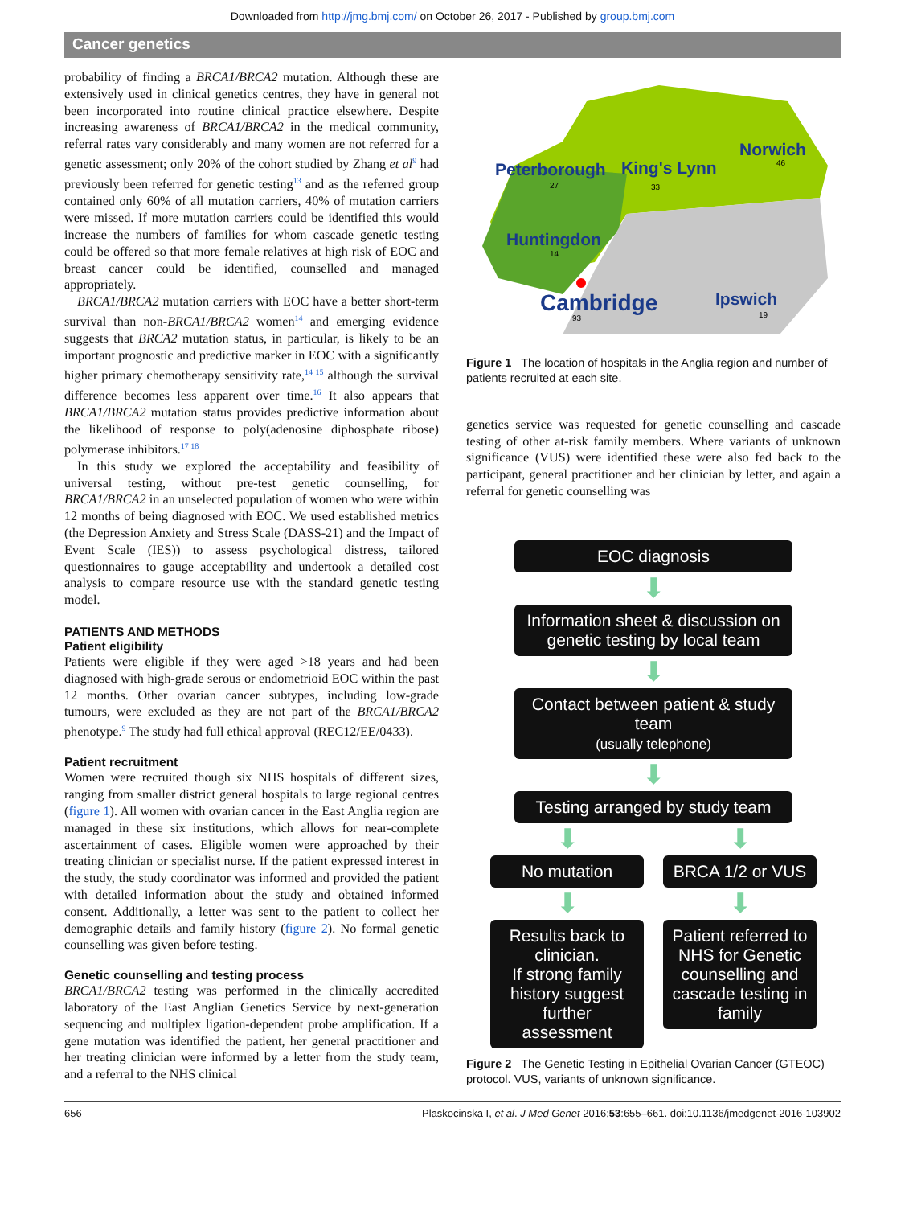Downloaded from http://jmg.bmj.com/ on October 26, 2017 - Published by group.bmj.com
Cancer genetics
probability of finding a BRCA1/BRCA2 mutation. Although these are extensively used in clinical genetics centres, they have in general not been incorporated into routine clinical practice elsewhere. Despite increasing awareness of BRCA1/BRCA2 in the medical community, referral rates vary considerably and many women are not referred for a genetic assessment; only 20% of the cohort studied by Zhang et al<sup>9</sup> had previously been referred for genetic testing<sup>13</sup> and as the referred group contained only 60% of all mutation carriers, 40% of mutation carriers were missed. If more mutation carriers could be identified this would increase the numbers of families for whom cascade genetic testing could be offered so that more female relatives at high risk of EOC and breast cancer could be identified, counselled and managed appropriately.
BRCA1/BRCA2 mutation carriers with EOC have a better short-term survival than non-BRCA1/BRCA2 women<sup>14</sup> and emerging evidence suggests that BRCA2 mutation status, in particular, is likely to be an important prognostic and predictive marker in EOC with a significantly higher primary chemotherapy sensitivity rate,<sup>14 15</sup> although the survival difference becomes less apparent over time.<sup>16</sup> It also appears that BRCA1/BRCA2 mutation status provides predictive information about the likelihood of response to poly(adenosine diphosphate ribose) polymerase inhibitors.<sup>17 18</sup>
In this study we explored the acceptability and feasibility of universal testing, without pre-test genetic counselling, for BRCA1/BRCA2 in an unselected population of women who were within 12 months of being diagnosed with EOC. We used established metrics (the Depression Anxiety and Stress Scale (DASS-21) and the Impact of Event Scale (IES)) to assess psychological distress, tailored questionnaires to gauge acceptability and undertook a detailed cost analysis to compare resource use with the standard genetic testing model.
PATIENTS AND METHODS
Patient eligibility
Patients were eligible if they were aged >18 years and had been diagnosed with high-grade serous or endometrioid EOC within the past 12 months. Other ovarian cancer subtypes, including low-grade tumours, were excluded as they are not part of the BRCA1/BRCA2 phenotype.<sup>9</sup> The study had full ethical approval (REC12/EE/0433).
Patient recruitment
Women were recruited though six NHS hospitals of different sizes, ranging from smaller district general hospitals to large regional centres (figure 1). All women with ovarian cancer in the East Anglia region are managed in these six institutions, which allows for near-complete ascertainment of cases. Eligible women were approached by their treating clinician or specialist nurse. If the patient expressed interest in the study, the study coordinator was informed and provided the patient with detailed information about the study and obtained informed consent. Additionally, a letter was sent to the patient to collect her demographic details and family history (figure 2). No formal genetic counselling was given before testing.
Genetic counselling and testing process
BRCA1/BRCA2 testing was performed in the clinically accredited laboratory of the East Anglian Genetics Service by next-generation sequencing and multiplex ligation-dependent probe amplification. If a gene mutation was identified the patient, her general practitioner and her treating clinician were informed by a letter from the study team, and a referral to the NHS clinical
Peterborough
King's Lynn
Norwich
Huntingdon
Cambridge
Ipswich
27
33
46
14
93
19
Figure 1 The location of hospitals in the Anglia region and number of patients recruited at each site.
genetics service was requested for genetic counselling and cascade testing of other at-risk family members. Where variants of unknown significance (VUS) were identified these were also fed back to the participant, general practitioner and her clinician by letter, and again a referral for genetic counselling was
EOC diagnosis
⬇
Information sheet & discussion on genetic testing by local team
⬇
Contact between patient & study team
(usually telephone)
⬇
Testing arranged by study team
⬇
No mutation
⬇
Results back to clinician.
If strong family history suggest further assessment
⬇
BRCA 1/2 or VUS
⬇
Patient referred to NHS for Genetic counselling and cascade testing in family
Figure 2 The Genetic Testing in Epithelial Ovarian Cancer (GTEOC) protocol. VUS, variants of unknown significance.
656 Plaskocinska I, et al. J Med Genet 2016;53:655–661. doi:10.1136/jmedgenet-2016-103902